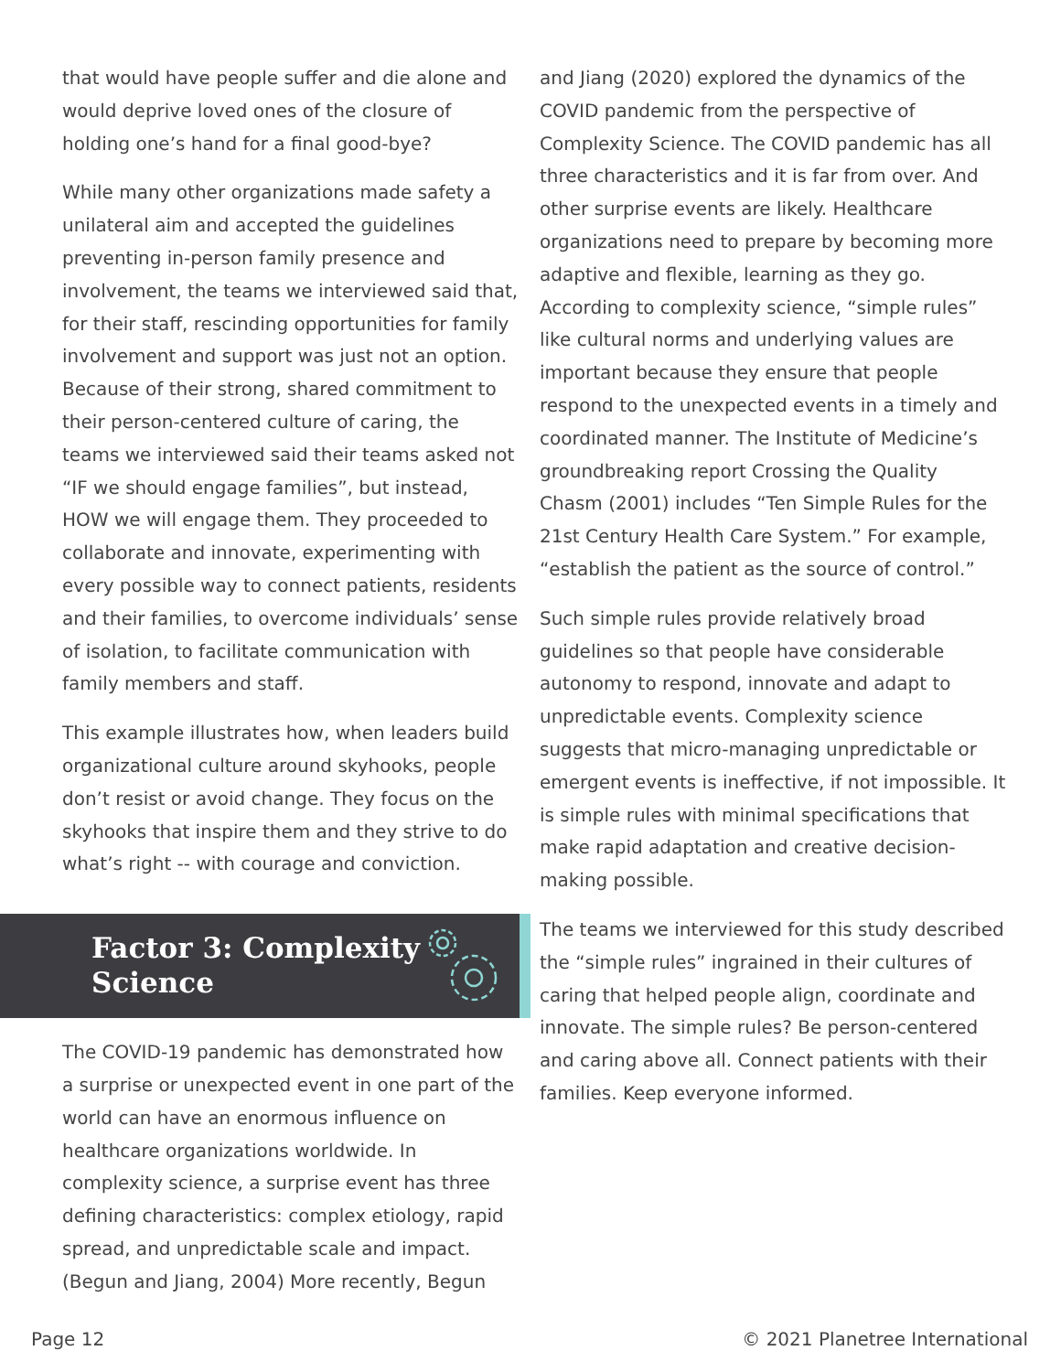that would have people suffer and die alone and would deprive loved ones of the closure of holding one’s hand for a final good-bye?
While many other organizations made safety a unilateral aim and accepted the guidelines preventing in-person family presence and involvement, the teams we interviewed said that, for their staff, rescinding opportunities for family involvement and support was just not an option. Because of their strong, shared commitment to their person-centered culture of caring, the teams we interviewed said their teams asked not “IF we should engage families”, but instead, HOW we will engage them. They proceeded to collaborate and innovate, experimenting with every possible way to connect patients, residents and their families, to overcome individuals’ sense of isolation, to facilitate communication with family members and staff.
This example illustrates how, when leaders build organizational culture around skyhooks, people don’t resist or avoid change. They focus on the skyhooks that inspire them and they strive to do what’s right -- with courage and conviction.
Factor 3: Complexity
Science
The COVID-19 pandemic has demonstrated how a surprise or unexpected event in one part of the world can have an enormous influence on healthcare organizations worldwide. In complexity science, a surprise event has three defining characteristics: complex etiology, rapid spread, and unpredictable scale and impact. (Begun and Jiang, 2004) More recently, Begun
and Jiang (2020) explored the dynamics of the COVID pandemic from the perspective of Complexity Science. The COVID pandemic has all three characteristics and it is far from over. And other surprise events are likely. Healthcare organizations need to prepare by becoming more adaptive and flexible, learning as they go. According to complexity science, “simple rules” like cultural norms and underlying values are important because they ensure that people respond to the unexpected events in a timely and coordinated manner. The Institute of Medicine’s groundbreaking report Crossing the Quality Chasm (2001) includes “Ten Simple Rules for the 21st Century Health Care System.” For example, “establish the patient as the source of control.”
Such simple rules provide relatively broad guidelines so that people have considerable autonomy to respond, innovate and adapt to unpredictable events. Complexity science suggests that micro-managing unpredictable or emergent events is ineffective, if not impossible. It is simple rules with minimal specifications that make rapid adaptation and creative decision-making possible.
The teams we interviewed for this study described the “simple rules” ingrained in their cultures of caring that helped people align, coordinate and innovate. The simple rules? Be person-centered and caring above all. Connect patients with their families. Keep everyone informed.
Page 12 © 2021 Planetree International